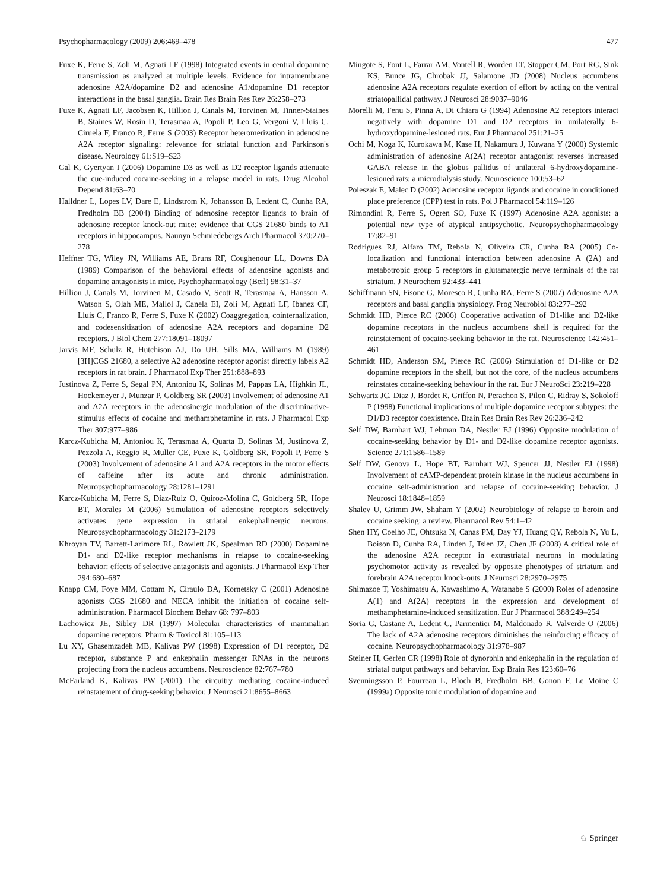Psychopharmacology (2009) 206:469–478 477
Fuxe K, Ferre S, Zoli M, Agnati LF (1998) Integrated events in central dopamine transmission as analyzed at multiple levels. Evidence for intramembrane adenosine A2A/dopamine D2 and adenosine A1/dopamine D1 receptor interactions in the basal ganglia. Brain Res Brain Res Rev 26:258–273
Fuxe K, Agnati LF, Jacobsen K, Hillion J, Canals M, Torvinen M, Tinner-Staines B, Staines W, Rosin D, Terasmaa A, Popoli P, Leo G, Vergoni V, Lluis C, Ciruela F, Franco R, Ferre S (2003) Receptor heteromerization in adenosine A2A receptor signaling: relevance for striatal function and Parkinson's disease. Neurology 61:S19–S23
Gal K, Gyertyan I (2006) Dopamine D3 as well as D2 receptor ligands attenuate the cue-induced cocaine-seeking in a relapse model in rats. Drug Alcohol Depend 81:63–70
Halldner L, Lopes LV, Dare E, Lindstrom K, Johansson B, Ledent C, Cunha RA, Fredholm BB (2004) Binding of adenosine receptor ligands to brain of adenosine receptor knock-out mice: evidence that CGS 21680 binds to A1 receptors in hippocampus. Naunyn Schmiedebergs Arch Pharmacol 370:270–278
Heffner TG, Wiley JN, Williams AE, Bruns RF, Coughenour LL, Downs DA (1989) Comparison of the behavioral effects of adenosine agonists and dopamine antagonists in mice. Psychopharmacology (Berl) 98:31–37
Hillion J, Canals M, Torvinen M, Casado V, Scott R, Terasmaa A, Hansson A, Watson S, Olah ME, Mallol J, Canela EI, Zoli M, Agnati LF, Ibanez CF, Lluis C, Franco R, Ferre S, Fuxe K (2002) Coaggregation, cointernalization, and codesensitization of adenosine A2A receptors and dopamine D2 receptors. J Biol Chem 277:18091–18097
Jarvis MF, Schulz R, Hutchison AJ, Do UH, Sills MA, Williams M (1989) [3H]CGS 21680, a selective A2 adenosine receptor agonist directly labels A2 receptors in rat brain. J Pharmacol Exp Ther 251:888–893
Justinova Z, Ferre S, Segal PN, Antoniou K, Solinas M, Pappas LA, Highkin JL, Hockemeyer J, Munzar P, Goldberg SR (2003) Involvement of adenosine A1 and A2A receptors in the adenosinergic modulation of the discriminative-stimulus effects of cocaine and methamphetamine in rats. J Pharmacol Exp Ther 307:977–986
Karcz-Kubicha M, Antoniou K, Terasmaa A, Quarta D, Solinas M, Justinova Z, Pezzola A, Reggio R, Muller CE, Fuxe K, Goldberg SR, Popoli P, Ferre S (2003) Involvement of adenosine A1 and A2A receptors in the motor effects of caffeine after its acute and chronic administration. Neuropsychopharmacology 28:1281–1291
Karcz-Kubicha M, Ferre S, Diaz-Ruiz O, Quiroz-Molina C, Goldberg SR, Hope BT, Morales M (2006) Stimulation of adenosine receptors selectively activates gene expression in striatal enkephalinergic neurons. Neuropsychopharmacology 31:2173–2179
Khroyan TV, Barrett-Larimore RL, Rowlett JK, Spealman RD (2000) Dopamine D1- and D2-like receptor mechanisms in relapse to cocaine-seeking behavior: effects of selective antagonists and agonists. J Pharmacol Exp Ther 294:680–687
Knapp CM, Foye MM, Cottam N, Ciraulo DA, Kornetsky C (2001) Adenosine agonists CGS 21680 and NECA inhibit the initiation of cocaine self-administration. Pharmacol Biochem Behav 68: 797–803
Lachowicz JE, Sibley DR (1997) Molecular characteristics of mammalian dopamine receptors. Pharm & Toxicol 81:105–113
Lu XY, Ghasemzadeh MB, Kalivas PW (1998) Expression of D1 receptor, D2 receptor, substance P and enkephalin messenger RNAs in the neurons projecting from the nucleus accumbens. Neuroscience 82:767–780
McFarland K, Kalivas PW (2001) The circuitry mediating cocaine-induced reinstatement of drug-seeking behavior. J Neurosci 21:8655–8663
Mingote S, Font L, Farrar AM, Vontell R, Worden LT, Stopper CM, Port RG, Sink KS, Bunce JG, Chrobak JJ, Salamone JD (2008) Nucleus accumbens adenosine A2A receptors regulate exertion of effort by acting on the ventral striatopallidal pathway. J Neurosci 28:9037–9046
Morelli M, Fenu S, Pinna A, Di Chiara G (1994) Adenosine A2 receptors interact negatively with dopamine D1 and D2 receptors in unilaterally 6-hydroxydopamine-lesioned rats. Eur J Pharmacol 251:21–25
Ochi M, Koga K, Kurokawa M, Kase H, Nakamura J, Kuwana Y (2000) Systemic administration of adenosine A(2A) receptor antagonist reverses increased GABA release in the globus pallidus of unilateral 6-hydroxydopamine-lesioned rats: a microdialysis study. Neuroscience 100:53–62
Poleszak E, Malec D (2002) Adenosine receptor ligands and cocaine in conditioned place preference (CPP) test in rats. Pol J Pharmacol 54:119–126
Rimondini R, Ferre S, Ogren SO, Fuxe K (1997) Adenosine A2A agonists: a potential new type of atypical antipsychotic. Neuropsychopharmacology 17:82–91
Rodrigues RJ, Alfaro TM, Rebola N, Oliveira CR, Cunha RA (2005) Co-localization and functional interaction between adenosine A (2A) and metabotropic group 5 receptors in glutamatergic nerve terminals of the rat striatum. J Neurochem 92:433–441
Schiffmann SN, Fisone G, Moresco R, Cunha RA, Ferre S (2007) Adenosine A2A receptors and basal ganglia physiology. Prog Neurobiol 83:277–292
Schmidt HD, Pierce RC (2006) Cooperative activation of D1-like and D2-like dopamine receptors in the nucleus accumbens shell is required for the reinstatement of cocaine-seeking behavior in the rat. Neuroscience 142:451–461
Schmidt HD, Anderson SM, Pierce RC (2006) Stimulation of D1-like or D2 dopamine receptors in the shell, but not the core, of the nucleus accumbens reinstates cocaine-seeking behaviour in the rat. Eur J NeuroSci 23:219–228
Schwartz JC, Diaz J, Bordet R, Griffon N, Perachon S, Pilon C, Ridray S, Sokoloff P (1998) Functional implications of multiple dopamine receptor subtypes: the D1/D3 receptor coexistence. Brain Res Brain Res Rev 26:236–242
Self DW, Barnhart WJ, Lehman DA, Nestler EJ (1996) Opposite modulation of cocaine-seeking behavior by D1- and D2-like dopamine receptor agonists. Science 271:1586–1589
Self DW, Genova L, Hope BT, Barnhart WJ, Spencer JJ, Nestler EJ (1998) Involvement of cAMP-dependent protein kinase in the nucleus accumbens in cocaine self-administration and relapse of cocaine-seeking behavior. J Neurosci 18:1848–1859
Shalev U, Grimm JW, Shaham Y (2002) Neurobiology of relapse to heroin and cocaine seeking: a review. Pharmacol Rev 54:1–42
Shen HY, Coelho JE, Ohtsuka N, Canas PM, Day YJ, Huang QY, Rebola N, Yu L, Boison D, Cunha RA, Linden J, Tsien JZ, Chen JF (2008) A critical role of the adenosine A2A receptor in extrastriatal neurons in modulating psychomotor activity as revealed by opposite phenotypes of striatum and forebrain A2A receptor knock-outs. J Neurosci 28:2970–2975
Shimazoe T, Yoshimatsu A, Kawashimo A, Watanabe S (2000) Roles of adenosine A(1) and A(2A) receptors in the expression and development of methamphetamine-induced sensitization. Eur J Pharmacol 388:249–254
Soria G, Castane A, Ledent C, Parmentier M, Maldonado R, Valverde O (2006) The lack of A2A adenosine receptors diminishes the reinforcing efficacy of cocaine. Neuropsychopharmacology 31:978–987
Steiner H, Gerfen CR (1998) Role of dynorphin and enkephalin in the regulation of striatal output pathways and behavior. Exp Brain Res 123:60–76
Svenningsson P, Fourreau L, Bloch B, Fredholm BB, Gonon F, Le Moine C (1999a) Opposite tonic modulation of dopamine and
♘ Springer